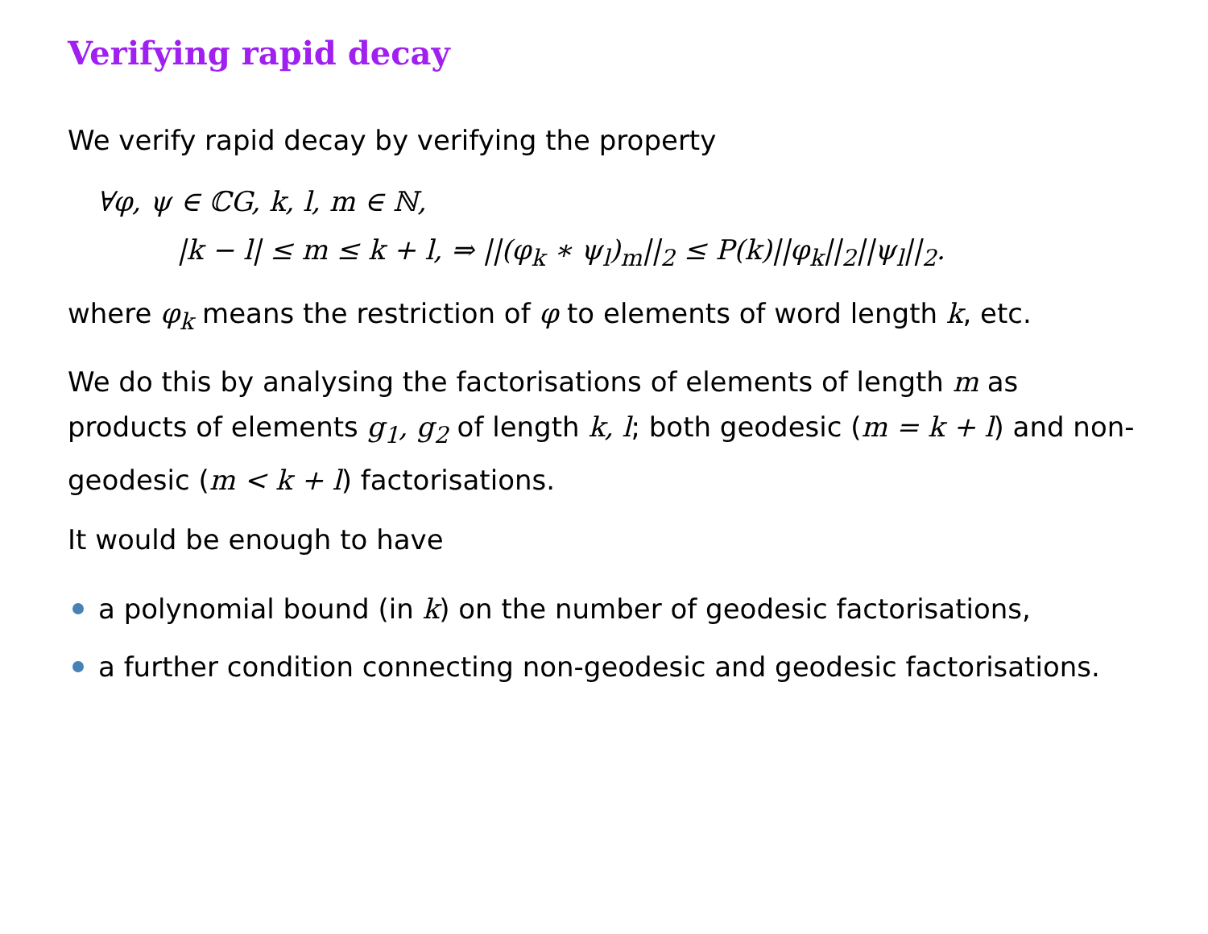Verifying rapid decay
We verify rapid decay by verifying the property
∀φ, ψ ∈ ℂG, k, l, m ∈ ℕ,
|k − l| ≤ m ≤ k + l, ⇒ ||(φ<sub>k</sub> ∗ ψ<sub>l</sub>)<sub>m</sub>||<sub>2</sub> ≤ P(k)||φ<sub>k</sub>||<sub>2</sub>||ψ<sub>l</sub>||<sub>2</sub>.
where φ<sub>k</sub> means the restriction of φ to elements of word length k, etc.
We do this by analysing the factorisations of elements of length m as products of elements g<sub>1</sub>, g<sub>2</sub> of length k, l; both geodesic (m = k + l) and non-geodesic (m < k + l) factorisations.
It would be enough to have
a polynomial bound (in k) on the number of geodesic factorisations,
a further condition connecting non-geodesic and geodesic factorisations.